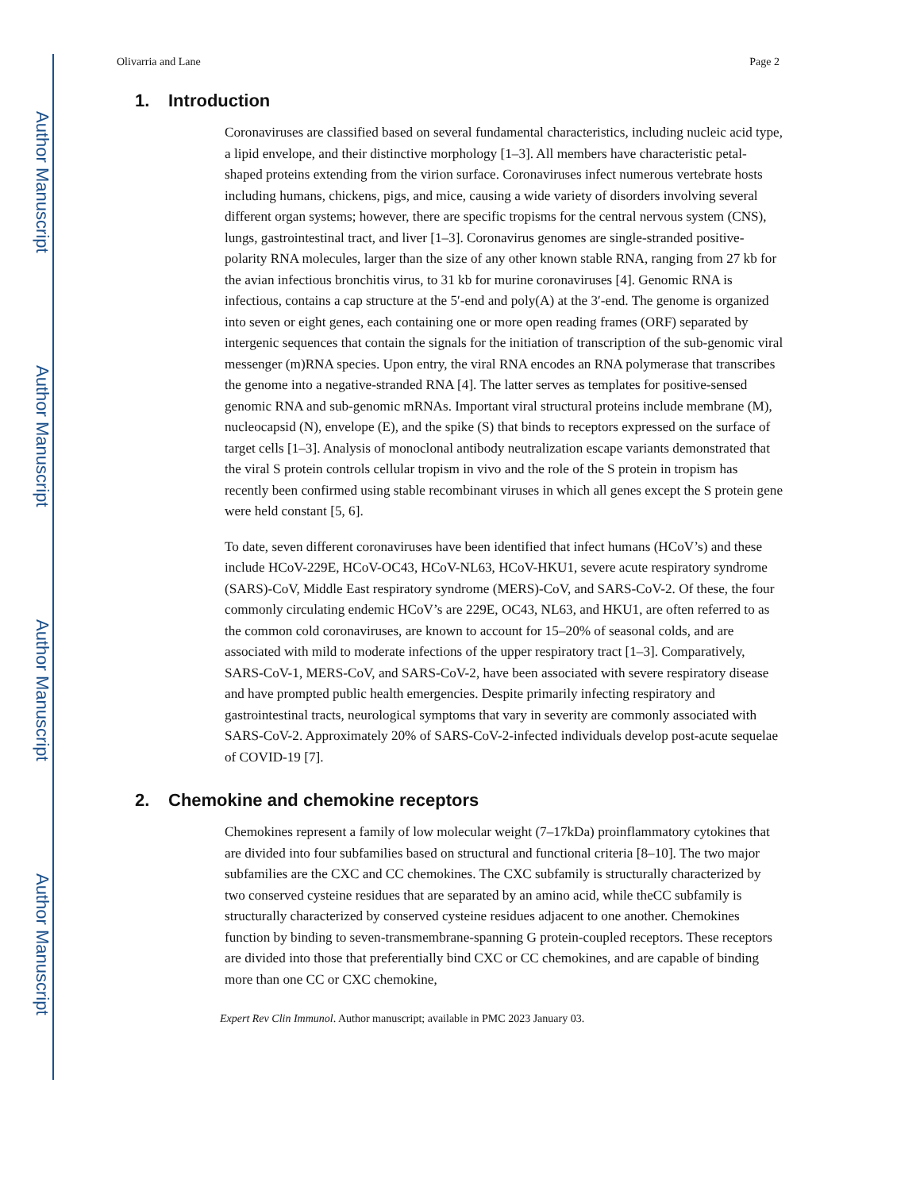Author Manuscript
Author Manuscript
Author Manuscript
Author Manuscript
Olivarria and Lane Page 2
1. Introduction
Coronaviruses are classified based on several fundamental characteristics, including nucleic acid type, a lipid envelope, and their distinctive morphology [1–3]. All members have characteristic petal-shaped proteins extending from the virion surface. Coronaviruses infect numerous vertebrate hosts including humans, chickens, pigs, and mice, causing a wide variety of disorders involving several different organ systems; however, there are specific tropisms for the central nervous system (CNS), lungs, gastrointestinal tract, and liver [1–3]. Coronavirus genomes are single-stranded positive-polarity RNA molecules, larger than the size of any other known stable RNA, ranging from 27 kb for the avian infectious bronchitis virus, to 31 kb for murine coronaviruses [4]. Genomic RNA is infectious, contains a cap structure at the 5′-end and poly(A) at the 3′-end. The genome is organized into seven or eight genes, each containing one or more open reading frames (ORF) separated by intergenic sequences that contain the signals for the initiation of transcription of the sub-genomic viral messenger (m)RNA species. Upon entry, the viral RNA encodes an RNA polymerase that transcribes the genome into a negative-stranded RNA [4]. The latter serves as templates for positive-sensed genomic RNA and sub-genomic mRNAs. Important viral structural proteins include membrane (M), nucleocapsid (N), envelope (E), and the spike (S) that binds to receptors expressed on the surface of target cells [1–3]. Analysis of monoclonal antibody neutralization escape variants demonstrated that the viral S protein controls cellular tropism in vivo and the role of the S protein in tropism has recently been confirmed using stable recombinant viruses in which all genes except the S protein gene were held constant [5, 6].
To date, seven different coronaviruses have been identified that infect humans (HCoV’s) and these include HCoV-229E, HCoV-OC43, HCoV-NL63, HCoV-HKU1, severe acute respiratory syndrome (SARS)-CoV, Middle East respiratory syndrome (MERS)-CoV, and SARS-CoV-2. Of these, the four commonly circulating endemic HCoV’s are 229E, OC43, NL63, and HKU1, are often referred to as the common cold coronaviruses, are known to account for 15–20% of seasonal colds, and are associated with mild to moderate infections of the upper respiratory tract [1–3]. Comparatively, SARS-CoV-1, MERS-CoV, and SARS-CoV-2, have been associated with severe respiratory disease and have prompted public health emergencies. Despite primarily infecting respiratory and gastrointestinal tracts, neurological symptoms that vary in severity are commonly associated with SARS-CoV-2. Approximately 20% of SARS-CoV-2-infected individuals develop post-acute sequelae of COVID-19 [7].
2. Chemokine and chemokine receptors
Chemokines represent a family of low molecular weight (7–17kDa) proinflammatory cytokines that are divided into four subfamilies based on structural and functional criteria [8–10]. The two major subfamilies are the CXC and CC chemokines. The CXC subfamily is structurally characterized by two conserved cysteine residues that are separated by an amino acid, while theCC subfamily is structurally characterized by conserved cysteine residues adjacent to one another. Chemokines function by binding to seven-transmembrane-spanning G protein-coupled receptors. These receptors are divided into those that preferentially bind CXC or CC chemokines, and are capable of binding more than one CC or CXC chemokine,
Expert Rev Clin Immunol. Author manuscript; available in PMC 2023 January 03.